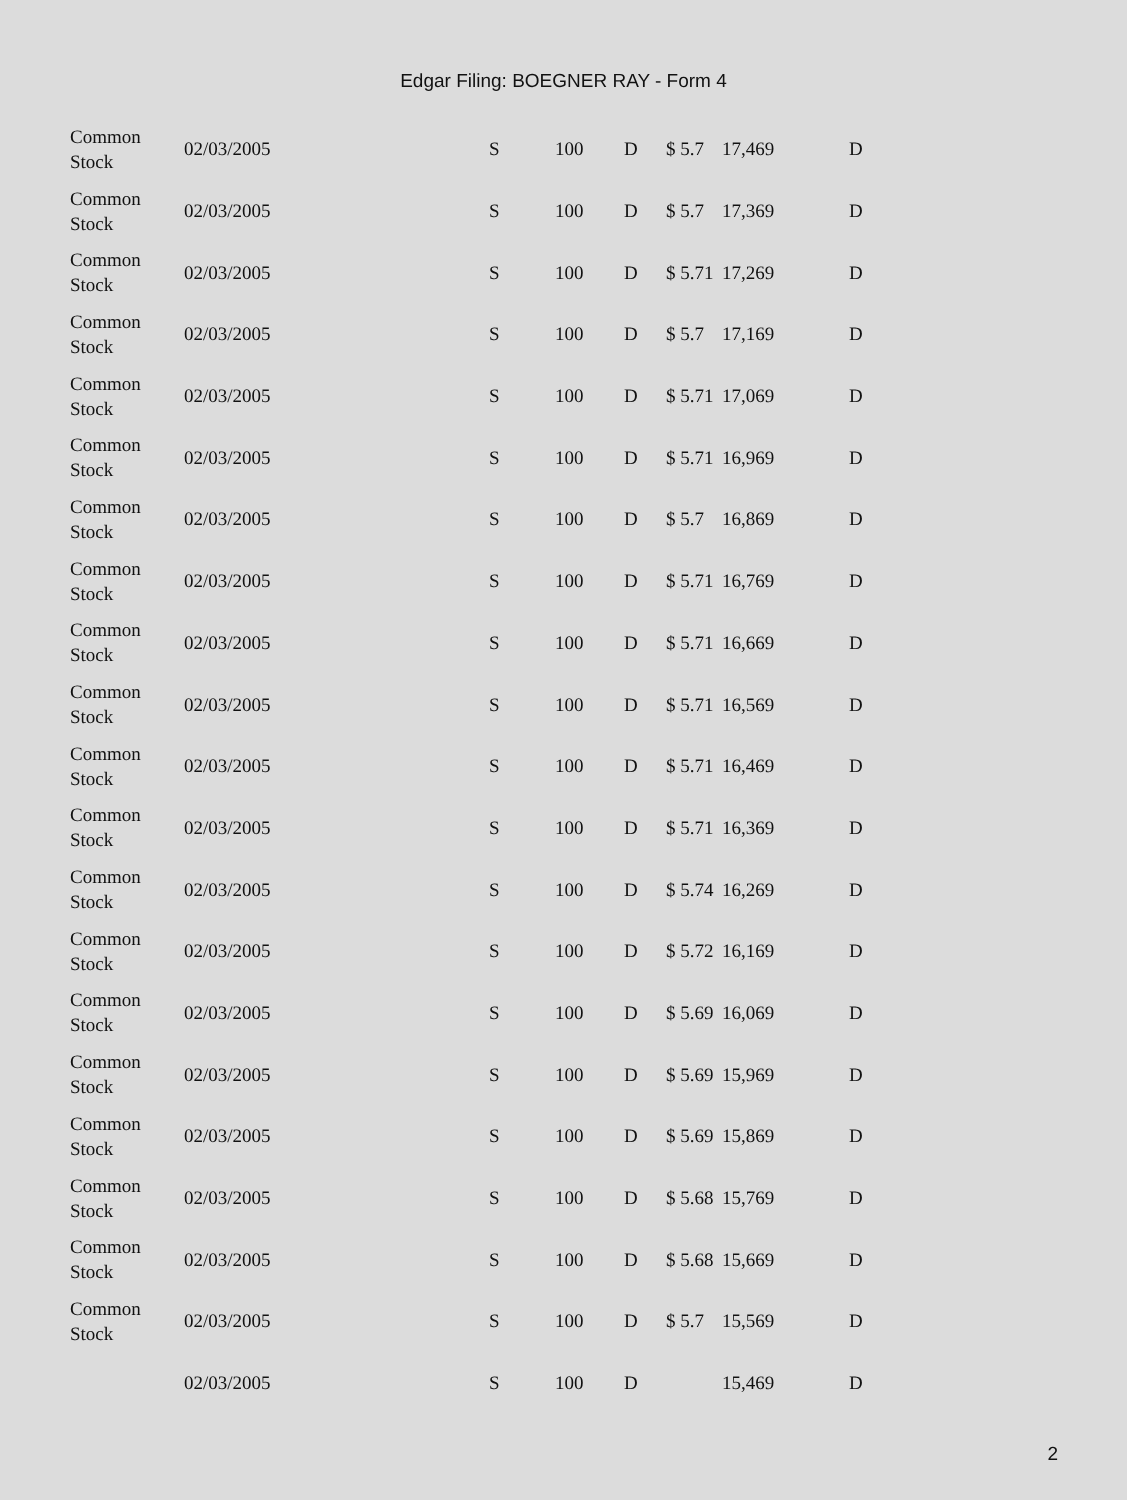Edgar Filing: BOEGNER RAY - Form 4
| Common Stock | 02/03/2005 | S | 100 | D | $ 5.7 | 17,469 | D |
| Common Stock | 02/03/2005 | S | 100 | D | $ 5.7 | 17,369 | D |
| Common Stock | 02/03/2005 | S | 100 | D | $ 5.71 | 17,269 | D |
| Common Stock | 02/03/2005 | S | 100 | D | $ 5.7 | 17,169 | D |
| Common Stock | 02/03/2005 | S | 100 | D | $ 5.71 | 17,069 | D |
| Common Stock | 02/03/2005 | S | 100 | D | $ 5.71 | 16,969 | D |
| Common Stock | 02/03/2005 | S | 100 | D | $ 5.7 | 16,869 | D |
| Common Stock | 02/03/2005 | S | 100 | D | $ 5.71 | 16,769 | D |
| Common Stock | 02/03/2005 | S | 100 | D | $ 5.71 | 16,669 | D |
| Common Stock | 02/03/2005 | S | 100 | D | $ 5.71 | 16,569 | D |
| Common Stock | 02/03/2005 | S | 100 | D | $ 5.71 | 16,469 | D |
| Common Stock | 02/03/2005 | S | 100 | D | $ 5.71 | 16,369 | D |
| Common Stock | 02/03/2005 | S | 100 | D | $ 5.74 | 16,269 | D |
| Common Stock | 02/03/2005 | S | 100 | D | $ 5.72 | 16,169 | D |
| Common Stock | 02/03/2005 | S | 100 | D | $ 5.69 | 16,069 | D |
| Common Stock | 02/03/2005 | S | 100 | D | $ 5.69 | 15,969 | D |
| Common Stock | 02/03/2005 | S | 100 | D | $ 5.69 | 15,869 | D |
| Common Stock | 02/03/2005 | S | 100 | D | $ 5.68 | 15,769 | D |
| Common Stock | 02/03/2005 | S | 100 | D | $ 5.68 | 15,669 | D |
| Common Stock | 02/03/2005 | S | 100 | D | $ 5.7 | 15,569 | D |
| | 02/03/2005 | S | 100 | D | | 15,469 | D |
2